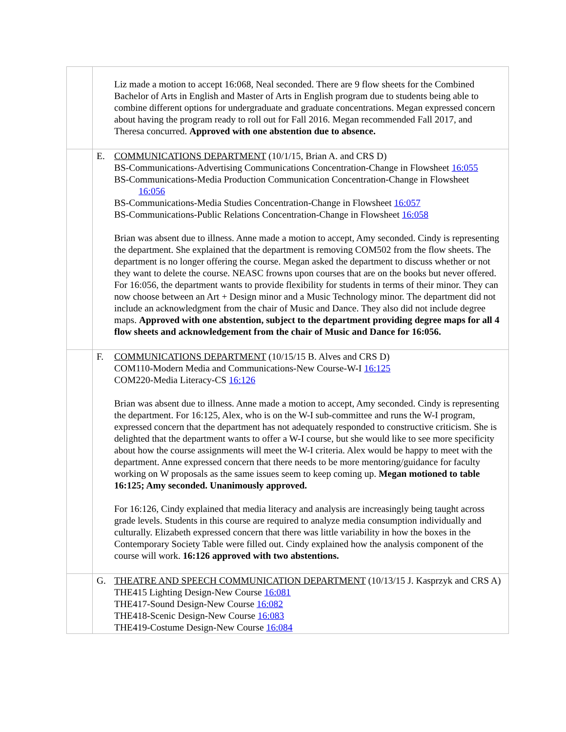| | Liz made a motion to accept 16:068, Neal seconded. There are 9 flow sheets for the Combined Bachelor of Arts in English and Master of Arts in English program due to students being able to combine different options for undergraduate and graduate concentrations. Megan expressed concern about having the program ready to roll out for Fall 2016. Megan recommended Fall 2017, and Theresa concurred. Approved with one abstention due to absence. |
| | E. COMMUNICATIONS DEPARTMENT (10/1/15, Brian A. and CRS D) BS-Communications-Advertising Communications Concentration-Change in Flowsheet 16:055 BS-Communications-Media Production Communication Concentration-Change in Flowsheet 16:056 BS-Communications-Media Studies Concentration-Change in Flowsheet 16:057 BS-Communications-Public Relations Concentration-Change in Flowsheet 16:058 Brian was absent due to illness. Anne made a motion to accept, Amy seconded. Cindy is representing the department. She explained that the department is removing COM502 from the flow sheets. The department is no longer offering the course. Megan asked the department to discuss whether or not they want to delete the course. NEASC frowns upon courses that are on the books but never offered. For 16:056, the department wants to provide flexibility for students in terms of their minor. They can now choose between an Art + Design minor and a Music Technology minor. The department did not include an acknowledgment from the chair of Music and Dance. They also did not include degree maps. Approved with one abstention, subject to the department providing degree maps for all 4 flow sheets and acknowledgement from the chair of Music and Dance for 16:056. |
| | F. COMMUNICATIONS DEPARTMENT (10/15/15 B. Alves and CRS D) COM110-Modern Media and Communications-New Course-W-I 16:125 COM220-Media Literacy-CS 16:126 Brian was absent due to illness. Anne made a motion to accept, Amy seconded. Cindy is representing the department. For 16:125, Alex, who is on the W-I sub-committee and runs the W-I program, expressed concern that the department has not adequately responded to constructive criticism. She is delighted that the department wants to offer a W-I course, but she would like to see more specificity about how the course assignments will meet the W-I criteria. Alex would be happy to meet with the department. Anne expressed concern that there needs to be more mentoring/guidance for faculty working on W proposals as the same issues seem to keep coming up. Megan motioned to table 16:125; Amy seconded. Unanimously approved. For 16:126, Cindy explained that media literacy and analysis are increasingly being taught across grade levels. Students in this course are required to analyze media consumption individually and culturally. Elizabeth expressed concern that there was little variability in how the boxes in the Contemporary Society Table were filled out. Cindy explained how the analysis component of the course will work. 16:126 approved with two abstentions. |
| | G. THEATRE AND SPEECH COMMUNICATION DEPARTMENT (10/13/15 J. Kasprzyk and CRS A) THE415 Lighting Design-New Course 16:081 THE417-Sound Design-New Course 16:082 THE418-Scenic Design-New Course 16:083 THE419-Costume Design-New Course 16:084 |